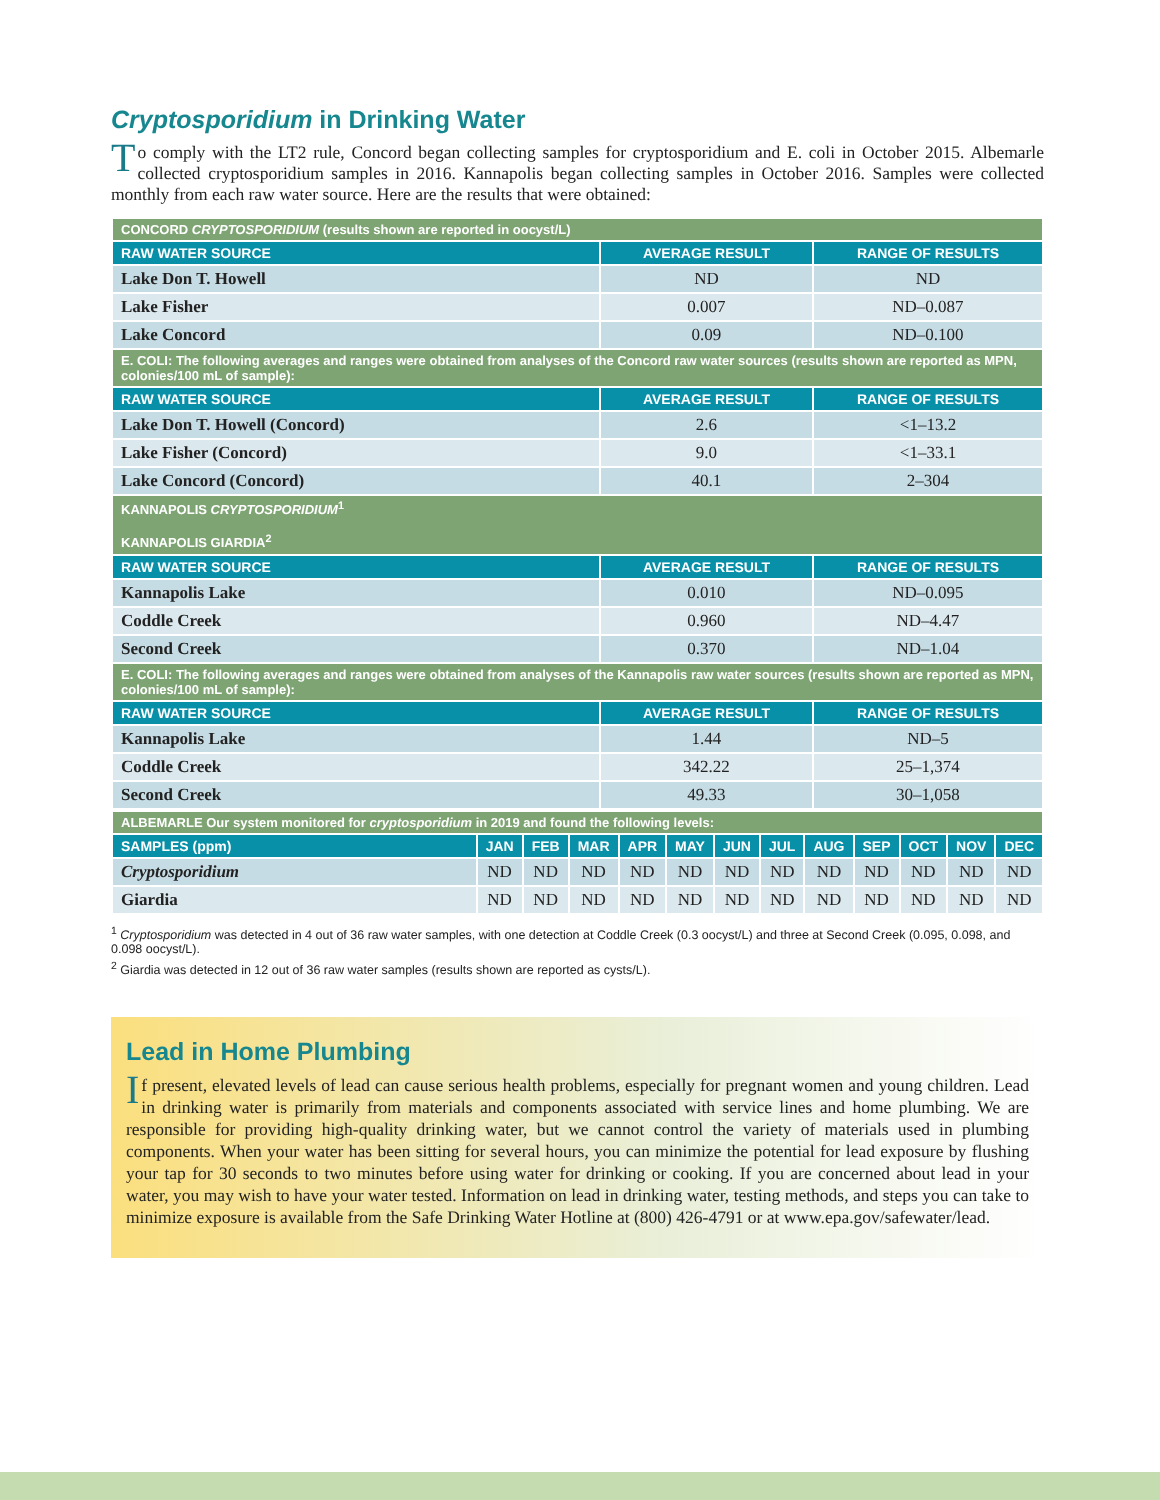Cryptosporidium in Drinking Water
To comply with the LT2 rule, Concord began collecting samples for cryptosporidium and E. coli in October 2015. Albemarle collected cryptosporidium samples in 2016. Kannapolis began collecting samples in October 2016. Samples were collected monthly from each raw water source. Here are the results that were obtained:
| CONCORD CRYPTOSPORIDIUM (results shown are reported in oocyst/L) | | |
| RAW WATER SOURCE | AVERAGE RESULT | RANGE OF RESULTS |
| Lake Don T. Howell | ND | ND |
| Lake Fisher | 0.007 | ND–0.087 |
| Lake Concord | 0.09 | ND–0.100 |
| E. COLI: The following averages and ranges were obtained from analyses of the Concord raw water sources (results shown are reported as MPN, colonies/100 mL of sample): | | |
| RAW WATER SOURCE | AVERAGE RESULT | RANGE OF RESULTS |
| Lake Don T. Howell (Concord) | 2.6 | <1–13.2 |
| Lake Fisher (Concord) | 9.0 | <1–33.1 |
| Lake Concord (Concord) | 40.1 | 2–304 |
| KANNAPOLIS CRYPTOSPORIDIUM<sup>1</sup> KANNAPOLIS GIARDIA<sup>2</sup> | | |
| RAW WATER SOURCE | AVERAGE RESULT | RANGE OF RESULTS |
| Kannapolis Lake | 0.010 | ND–0.095 |
| Coddle Creek | 0.960 | ND–4.47 |
| Second Creek | 0.370 | ND–1.04 |
| E. COLI: The following averages and ranges were obtained from analyses of the Kannapolis raw water sources (results shown are reported as MPN, colonies/100 mL of sample): | | |
| RAW WATER SOURCE | AVERAGE RESULT | RANGE OF RESULTS |
| Kannapolis Lake | 1.44 | ND–5 |
| Coddle Creek | 342.22 | 25–1,374 |
| Second Creek | 49.33 | 30–1,058 |
| ALBEMARLE Our system monitored for cryptosporidium in 2019 and found the following levels: | | | | | | | | | | | | |
| SAMPLES (ppm) | JAN | FEB | MAR | APR | MAY | JUN | JUL | AUG | SEP | OCT | NOV | DEC |
| Cryptosporidium | ND | ND | ND | ND | ND | ND | ND | ND | ND | ND | ND | ND |
| Giardia | ND | ND | ND | ND | ND | ND | ND | ND | ND | ND | ND | ND |
<sup>1</sup> Cryptosporidium was detected in 4 out of 36 raw water samples, with one detection at Coddle Creek (0.3 oocyst/L) and three at Second Creek (0.095, 0.098, and 0.098 oocyst/L).
<sup>2</sup> Giardia was detected in 12 out of 36 raw water samples (results shown are reported as cysts/L).
Lead in Home Plumbing
If present, elevated levels of lead can cause serious health problems, especially for pregnant women and young children. Lead in drinking water is primarily from materials and components associated with service lines and home plumbing. We are responsible for providing high-quality drinking water, but we cannot control the variety of materials used in plumbing components. When your water has been sitting for several hours, you can minimize the potential for lead exposure by flushing your tap for 30 seconds to two minutes before using water for drinking or cooking. If you are concerned about lead in your water, you may wish to have your water tested. Information on lead in drinking water, testing methods, and steps you can take to minimize exposure is available from the Safe Drinking Water Hotline at (800) 426-4791 or at www.epa.gov/safewater/lead.